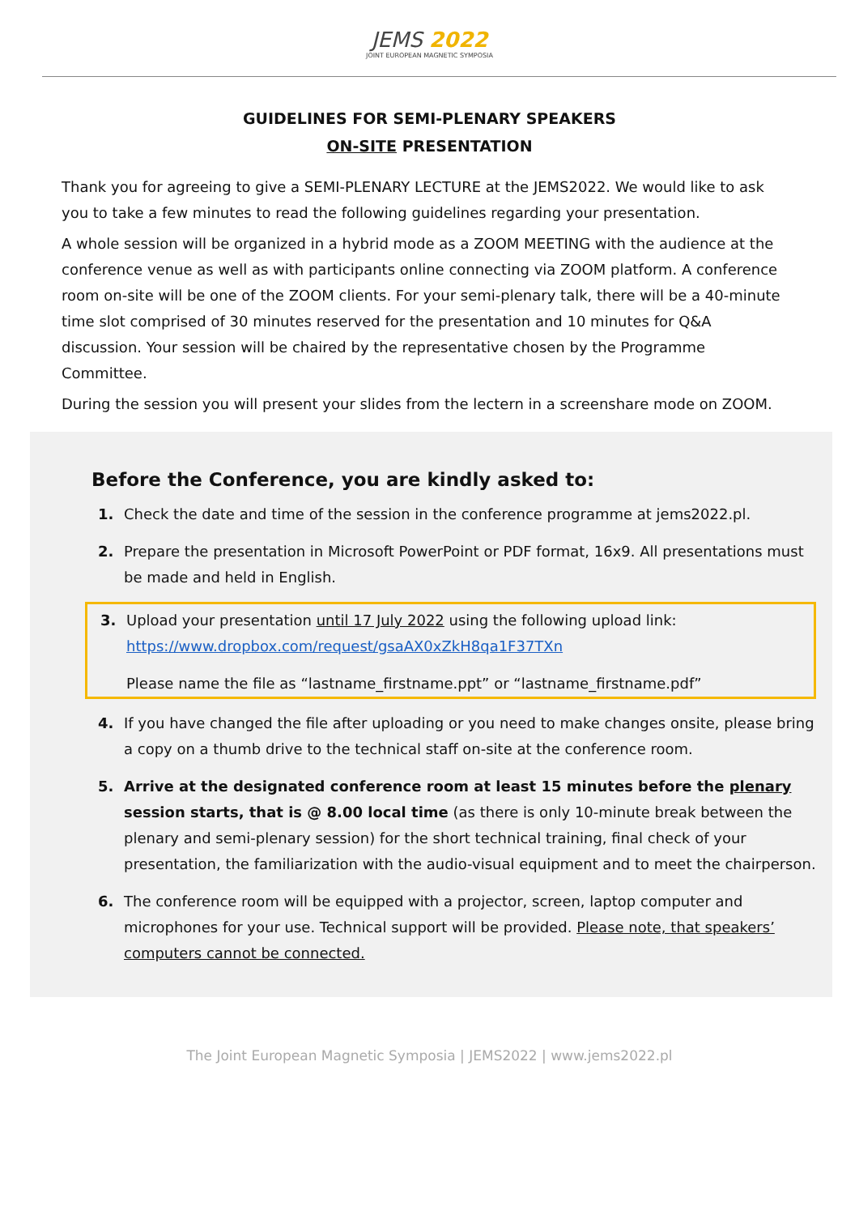JEMS 2022
JOINT EUROPEAN MAGNETIC SYMPOSIA
GUIDELINES FOR SEMI-PLENARY SPEAKERS
ON-SITE PRESENTATION
Thank you for agreeing to give a SEMI-PLENARY LECTURE at the JEMS2022. We would like to ask you to take a few minutes to read the following guidelines regarding your presentation.
A whole session will be organized in a hybrid mode as a ZOOM MEETING with the audience at the conference venue as well as with participants online connecting via ZOOM platform. A conference room on-site will be one of the ZOOM clients. For your semi-plenary talk, there will be a 40-minute time slot comprised of 30 minutes reserved for the presentation and 10 minutes for Q&A discussion. Your session will be chaired by the representative chosen by the Programme Committee.
During the session you will present your slides from the lectern in a screenshare mode on ZOOM.
Before the Conference, you are kindly asked to:
1. Check the date and time of the session in the conference programme at jems2022.pl.
2. Prepare the presentation in Microsoft PowerPoint or PDF format, 16x9. All presentations must be made and held in English.
3. Upload your presentation until 17 July 2022 using the following upload link: https://www.dropbox.com/request/gsaAX0xZkH8qa1F37TXn
Please name the file as “lastname_firstname.ppt” or “lastname_firstname.pdf”
4. If you have changed the file after uploading or you need to make changes onsite, please bring a copy on a thumb drive to the technical staff on-site at the conference room.
5. Arrive at the designated conference room at least 15 minutes before the plenary session starts, that is @ 8.00 local time (as there is only 10-minute break between the plenary and semi-plenary session) for the short technical training, final check of your presentation, the familiarization with the audio-visual equipment and to meet the chairperson.
6. The conference room will be equipped with a projector, screen, laptop computer and microphones for your use. Technical support will be provided. Please note, that speakers’ computers cannot be connected.
The Joint European Magnetic Symposia | JEMS2022 | www.jems2022.pl